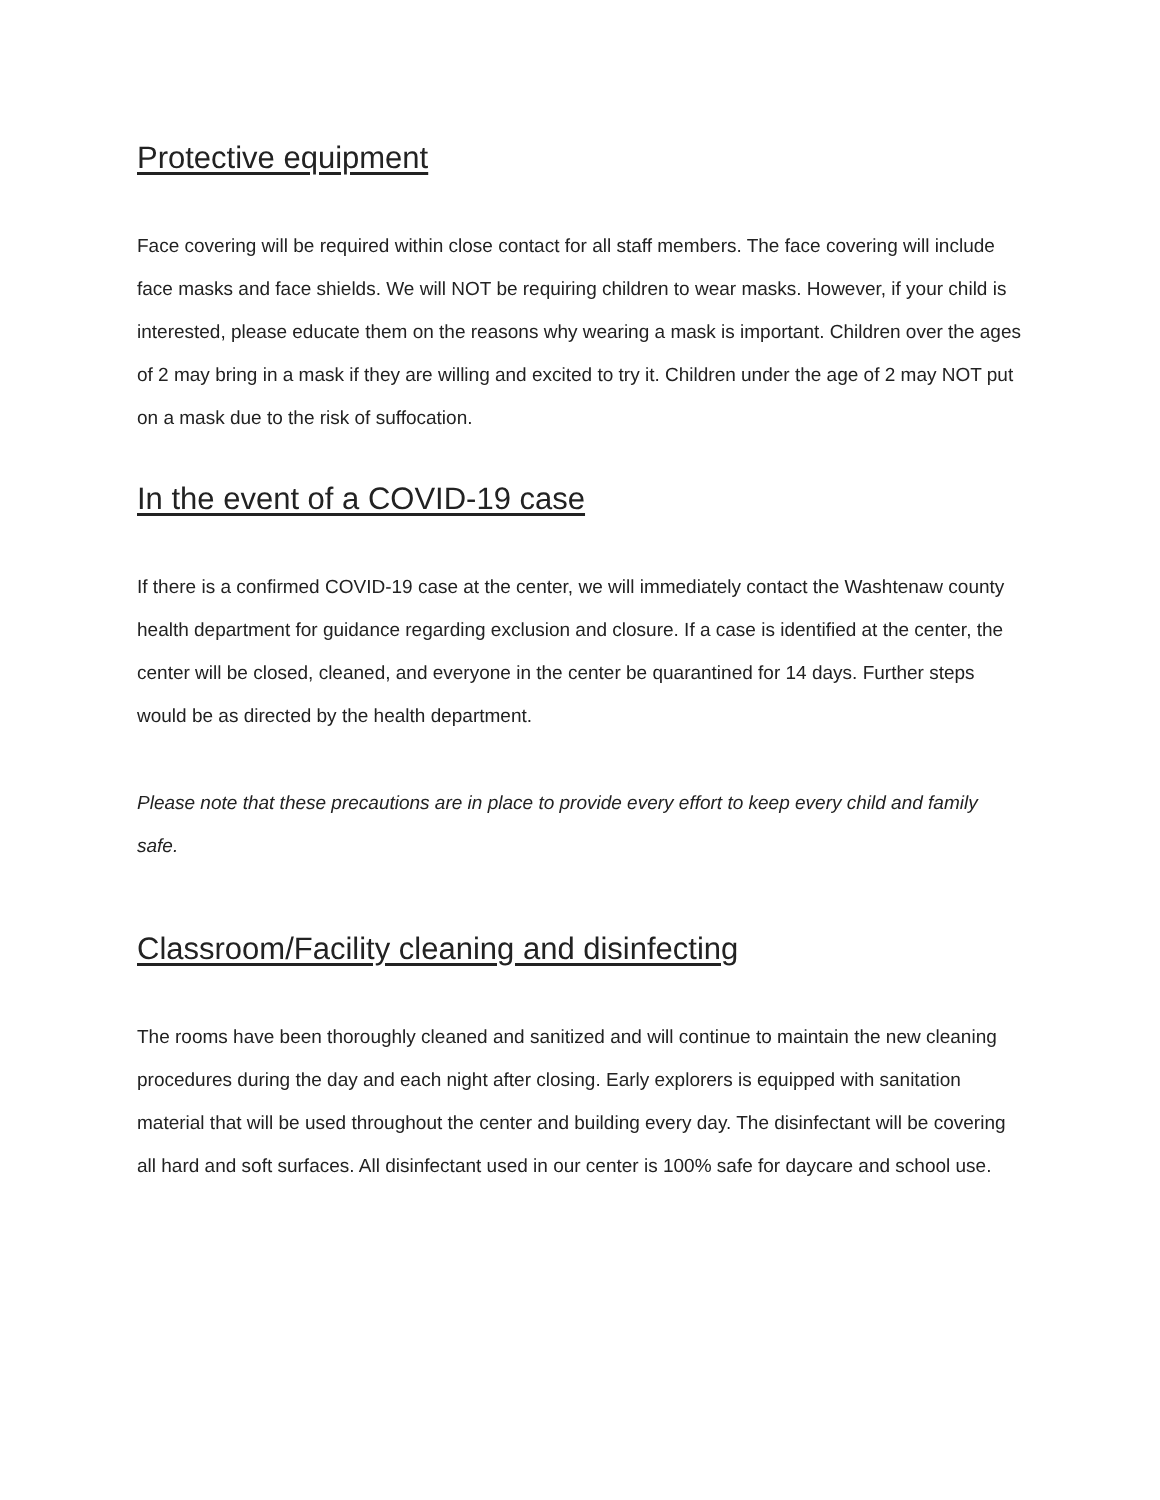Protective equipment
Face covering will be required within close contact for all staff members. The face covering will include face masks and face shields. We will NOT be requiring children to wear masks. However, if your child is interested, please educate them on the reasons why wearing a mask is important. Children over the ages of 2 may bring in a mask if they are willing and excited to try it. Children under the age of 2 may NOT put on a mask due to the risk of suffocation.
In the event of a COVID-19 case
If there is a confirmed COVID-19 case at the center, we will immediately contact the Washtenaw county health department for guidance regarding exclusion and closure. If a case is identified at the center, the center will be closed, cleaned, and everyone in the center be quarantined for 14 days. Further steps would be as directed by the health department.
Please note that these precautions are in place to provide every effort to keep every child and family safe.
Classroom/Facility cleaning and disinfecting
The rooms have been thoroughly cleaned and sanitized and will continue to maintain the new cleaning procedures during the day and each night after closing. Early explorers is equipped with sanitation material that will be used throughout the center and building every day. The disinfectant will be covering all hard and soft surfaces. All disinfectant used in our center is 100% safe for daycare and school use.